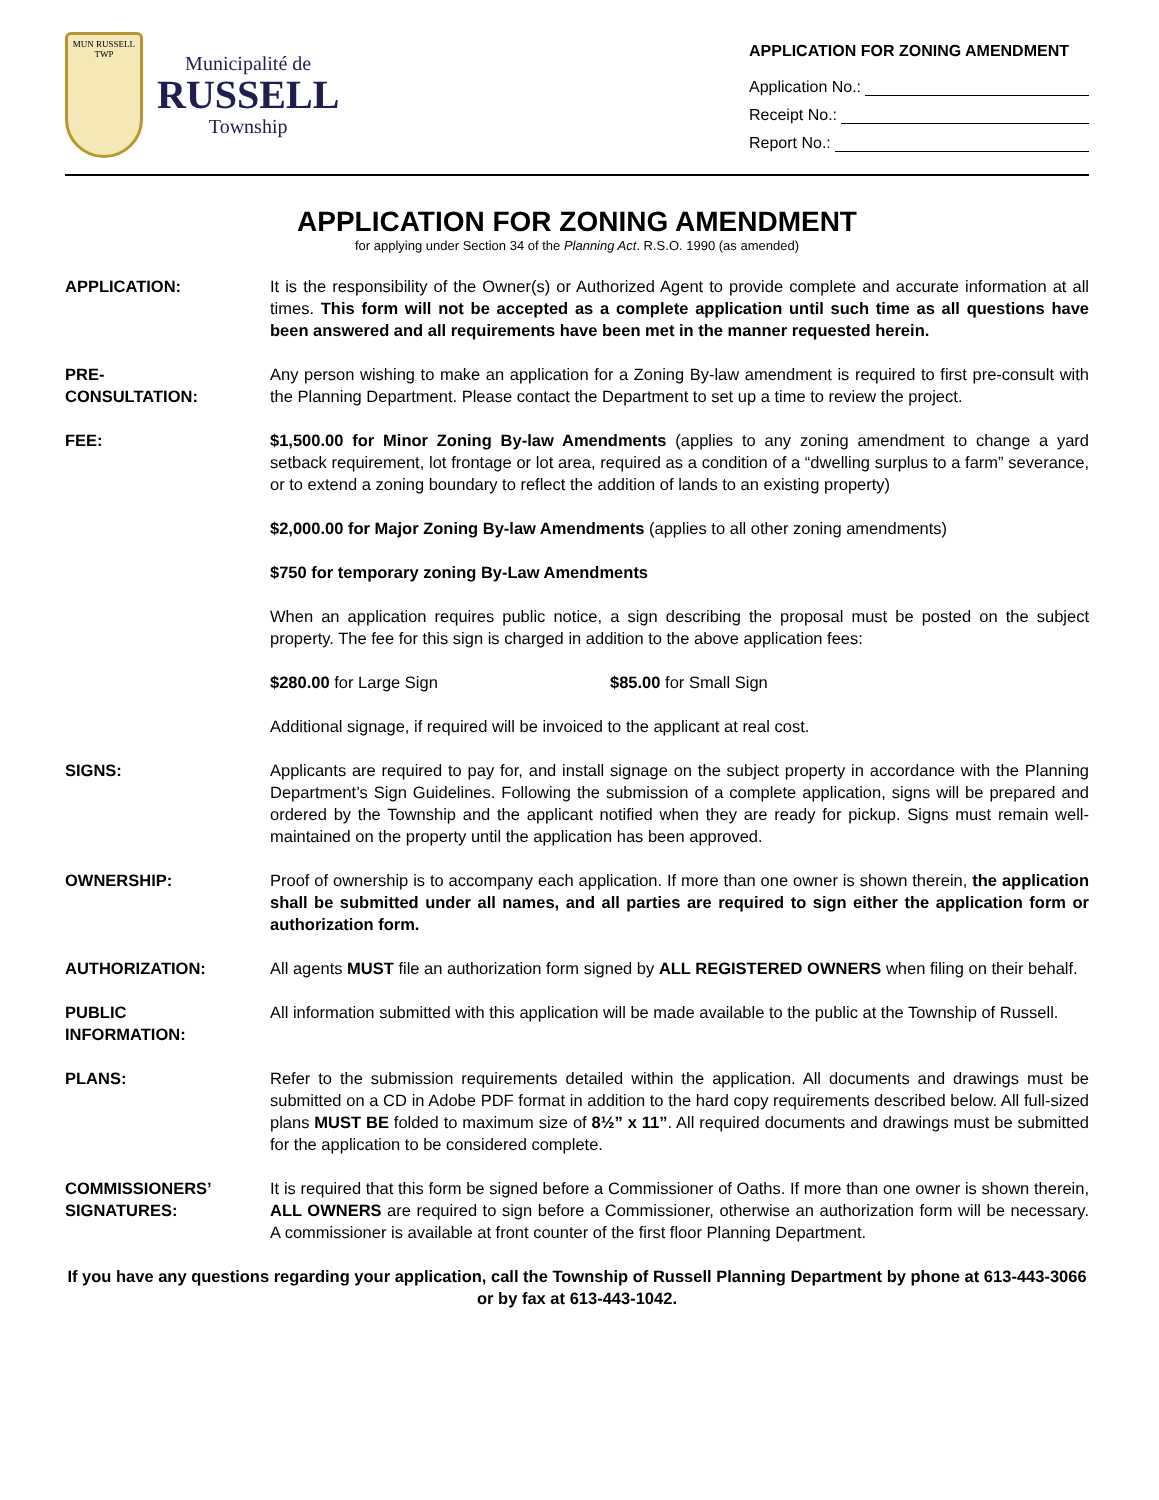MUN RUSSELL TWP
Municipalité de
RUSSELL
Township
APPLICATION FOR ZONING AMENDMENT
Application No.:
Receipt No.:
Report No.:
APPLICATION FOR ZONING AMENDMENT
for applying under Section 34 of the Planning Act. R.S.O. 1990 (as amended)
APPLICATION: It is the responsibility of the Owner(s) or Authorized Agent to provide complete and accurate information at all times. This form will not be accepted as a complete application until such time as all questions have been answered and all requirements have been met in the manner requested herein.
PRE-
CONSULTATION:
Any person wishing to make an application for a Zoning By-law amendment is required to first pre-consult with the Planning Department. Please contact the Department to set up a time to review the project.
FEE: $1,500.00 for Minor Zoning By-law Amendments (applies to any zoning amendment to change a yard setback requirement, lot frontage or lot area, required as a condition of a “dwelling surplus to a farm” severance, or to extend a zoning boundary to reflect the addition of lands to an existing property)
$2,000.00 for Major Zoning By-law Amendments (applies to all other zoning amendments)
$750 for temporary zoning By-Law Amendments
When an application requires public notice, a sign describing the proposal must be posted on the subject property. The fee for this sign is charged in addition to the above application fees:
$280.00 for Large Sign $85.00 for Small Sign
Additional signage, if required will be invoiced to the applicant at real cost.
SIGNS: Applicants are required to pay for, and install signage on the subject property in accordance with the Planning Department’s Sign Guidelines. Following the submission of a complete application, signs will be prepared and ordered by the Township and the applicant notified when they are ready for pickup. Signs must remain well-maintained on the property until the application has been approved.
OWNERSHIP: Proof of ownership is to accompany each application. If more than one owner is shown therein, the application shall be submitted under all names, and all parties are required to sign either the application form or authorization form.
AUTHORIZATION: All agents MUST file an authorization form signed by ALL REGISTERED OWNERS when filing on their behalf.
PUBLIC
INFORMATION:
All information submitted with this application will be made available to the public at the Township of Russell.
PLANS: Refer to the submission requirements detailed within the application. All documents and drawings must be submitted on a CD in Adobe PDF format in addition to the hard copy requirements described below. All full-sized plans MUST BE folded to maximum size of 8½” x 11”. All required documents and drawings must be submitted for the application to be considered complete.
COMMISSIONERS’
SIGNATURES:
It is required that this form be signed before a Commissioner of Oaths. If more than one owner is shown therein, ALL OWNERS are required to sign before a Commissioner, otherwise an authorization form will be necessary. A commissioner is available at front counter of the first floor Planning Department.
If you have any questions regarding your application, call the Township of Russell Planning Department by phone at 613-443-3066 or by fax at 613-443-1042.